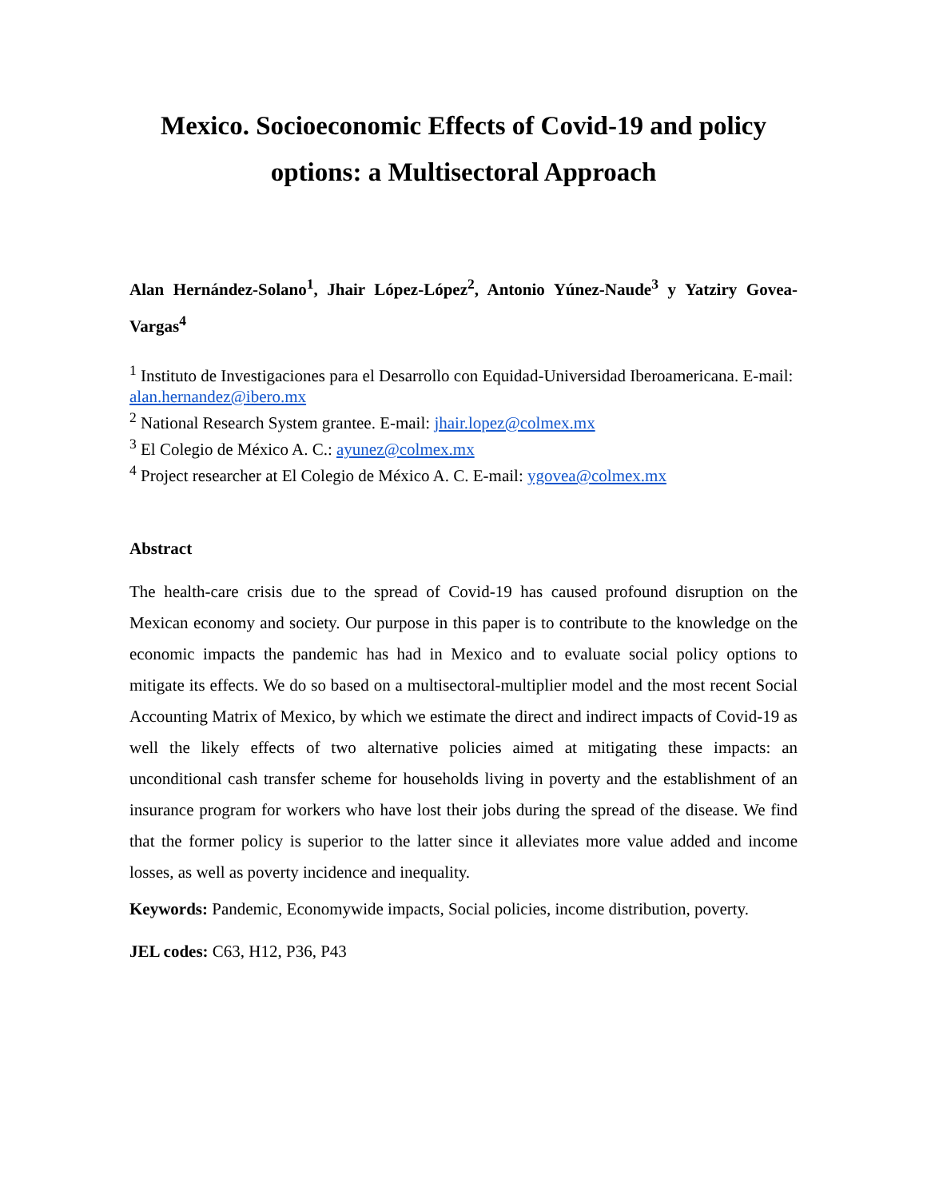Mexico. Socioeconomic Effects of Covid-19 and policy
options: a Multisectoral Approach
Alan Hernández-Solano<sup>1</sup>, Jhair López-López<sup>2</sup>, Antonio Yúnez-Naude<sup>3</sup> y Yatziry Govea-Vargas<sup>4</sup>
<sup>1</sup> Instituto de Investigaciones para el Desarrollo con Equidad-Universidad Iberoamericana. E-mail: alan.hernandez@ibero.mx
<sup>2</sup> National Research System grantee. E-mail: jhair.lopez@colmex.mx
<sup>3</sup> El Colegio de México A. C.: ayunez@colmex.mx
<sup>4</sup> Project researcher at El Colegio de México A. C. E-mail: ygovea@colmex.mx
Abstract
The health-care crisis due to the spread of Covid-19 has caused profound disruption on the Mexican economy and society. Our purpose in this paper is to contribute to the knowledge on the economic impacts the pandemic has had in Mexico and to evaluate social policy options to mitigate its effects. We do so based on a multisectoral-multiplier model and the most recent Social Accounting Matrix of Mexico, by which we estimate the direct and indirect impacts of Covid-19 as well the likely effects of two alternative policies aimed at mitigating these impacts: an unconditional cash transfer scheme for households living in poverty and the establishment of an insurance program for workers who have lost their jobs during the spread of the disease. We find that the former policy is superior to the latter since it alleviates more value added and income losses, as well as poverty incidence and inequality.
Keywords: Pandemic, Economywide impacts, Social policies, income distribution, poverty.
JEL codes: C63, H12, P36, P43